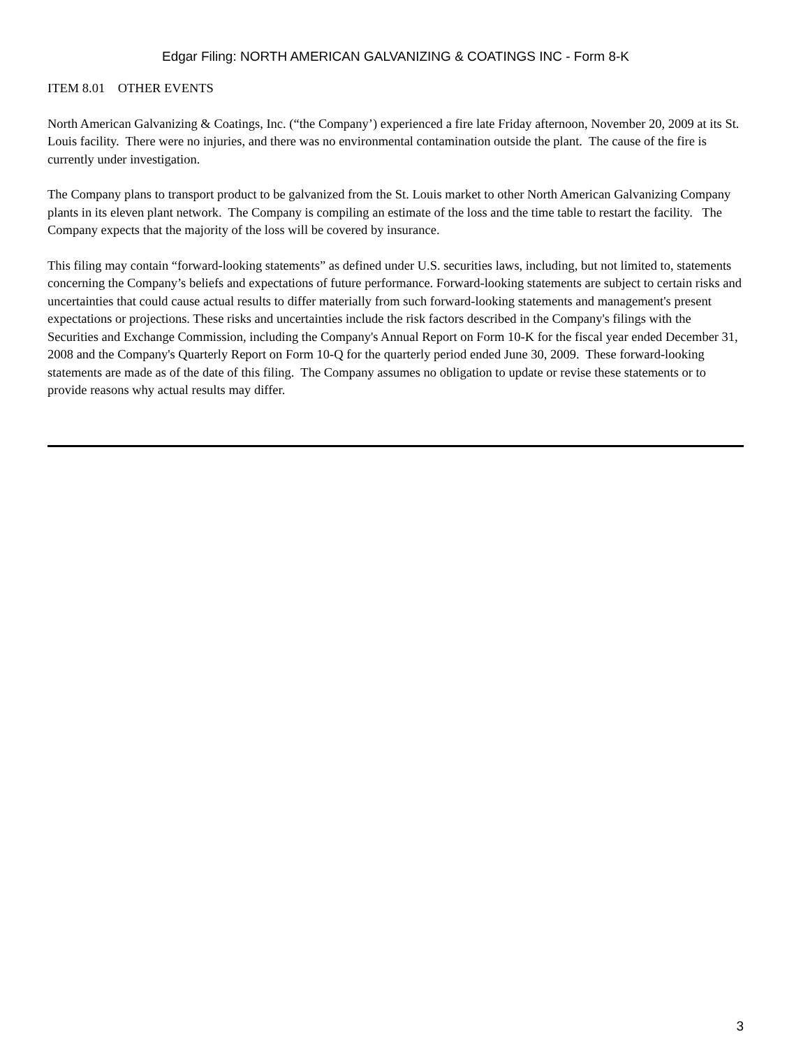Edgar Filing: NORTH AMERICAN GALVANIZING & COATINGS INC - Form 8-K
ITEM 8.01 OTHER EVENTS
North American Galvanizing & Coatings, Inc. (“the Company’) experienced a fire late Friday afternoon, November 20, 2009 at its St. Louis facility. There were no injuries, and there was no environmental contamination outside the plant. The cause of the fire is currently under investigation.
The Company plans to transport product to be galvanized from the St. Louis market to other North American Galvanizing Company plants in its eleven plant network. The Company is compiling an estimate of the loss and the time table to restart the facility. The Company expects that the majority of the loss will be covered by insurance.
This filing may contain “forward-looking statements” as defined under U.S. securities laws, including, but not limited to, statements concerning the Company’s beliefs and expectations of future performance. Forward-looking statements are subject to certain risks and uncertainties that could cause actual results to differ materially from such forward-looking statements and management's present expectations or projections. These risks and uncertainties include the risk factors described in the Company's filings with the Securities and Exchange Commission, including the Company's Annual Report on Form 10-K for the fiscal year ended December 31, 2008 and the Company's Quarterly Report on Form 10-Q for the quarterly period ended June 30, 2009. These forward-looking statements are made as of the date of this filing. The Company assumes no obligation to update or revise these statements or to provide reasons why actual results may differ.
3